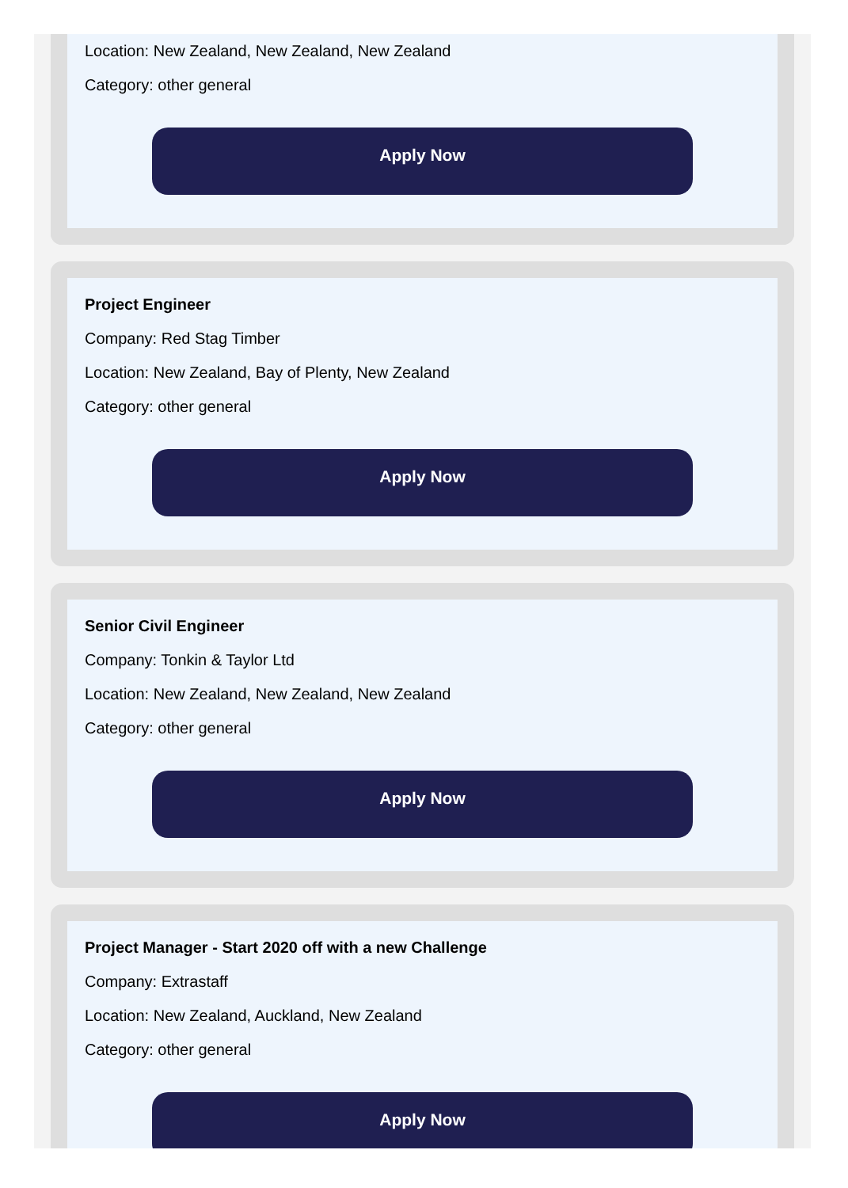Location: New Zealand, New Zealand, New Zealand
Category: other general
Apply Now
Project Engineer
Company: Red Stag Timber
Location: New Zealand, Bay of Plenty, New Zealand
Category: other general
Apply Now
Senior Civil Engineer
Company: Tonkin & Taylor Ltd
Location: New Zealand, New Zealand, New Zealand
Category: other general
Apply Now
Project Manager - Start 2020 off with a new Challenge
Company: Extrastaff
Location: New Zealand, Auckland, New Zealand
Category: other general
Apply Now